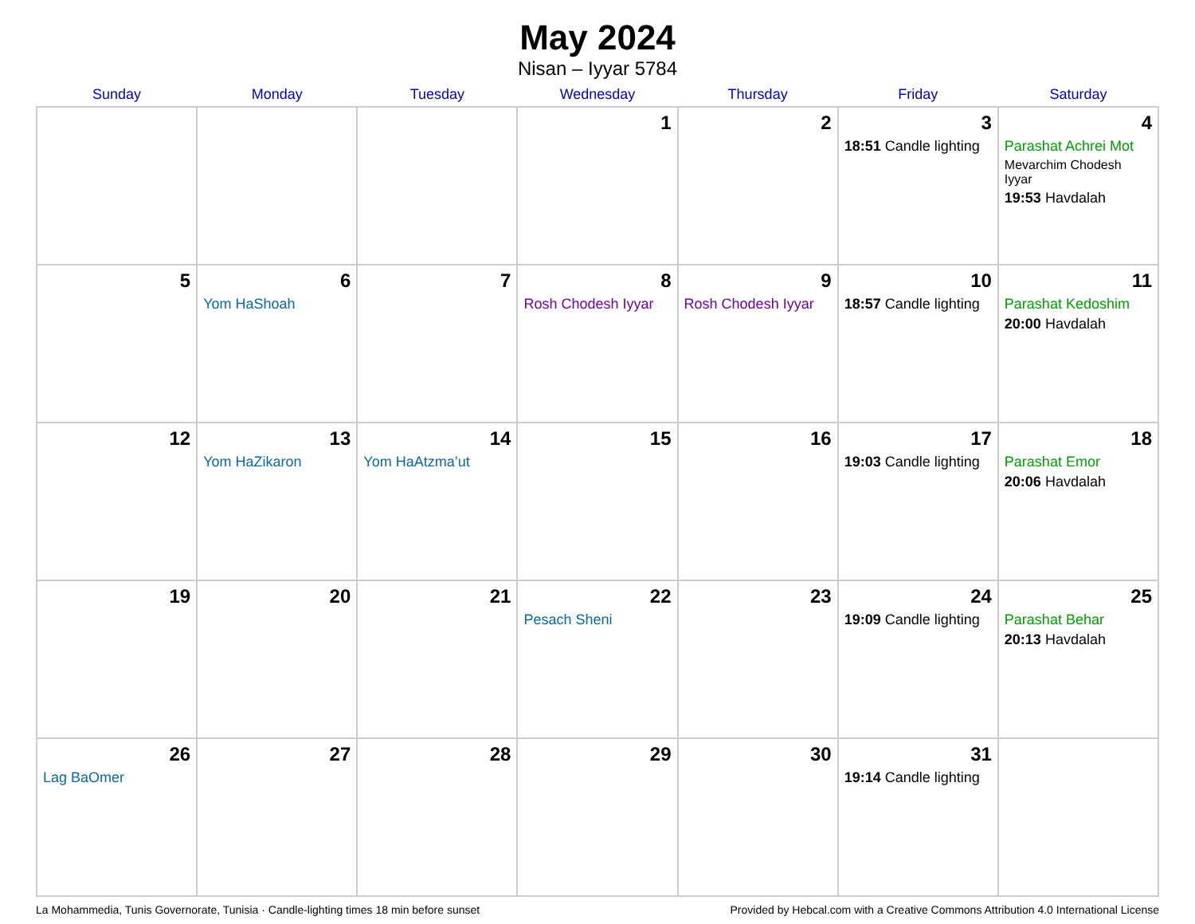May 2024
Nisan – Iyyar 5784
| Sunday | Monday | Tuesday | Wednesday | Thursday | Friday | Saturday |
| --- | --- | --- | --- | --- | --- | --- |
| | | | 1 | 2 | 3 18:51 Candle lighting | 4 Parashat Achrei Mot Mevarchim Chodesh Iyyar 19:53 Havdalah |
| 5 | 6 Yom HaShoah | 7 | 8 Rosh Chodesh Iyyar | 9 Rosh Chodesh Iyyar | 10 18:57 Candle lighting | 11 Parashat Kedoshim 20:00 Havdalah |
| 12 | 13 Yom HaZikaron | 14 Yom HaAtzma’ut | 15 | 16 | 17 19:03 Candle lighting | 18 Parashat Emor 20:06 Havdalah |
| 19 | 20 | 21 | 22 Pesach Sheni | 23 | 24 19:09 Candle lighting | 25 Parashat Behar 20:13 Havdalah |
| 26 Lag BaOmer | 27 | 28 | 29 | 30 | 31 19:14 Candle lighting | |
La Mohammedia, Tunis Governorate, Tunisia · Candle-lighting times 18 min before sunset Provided by Hebcal.com with a Creative Commons Attribution 4.0 International License